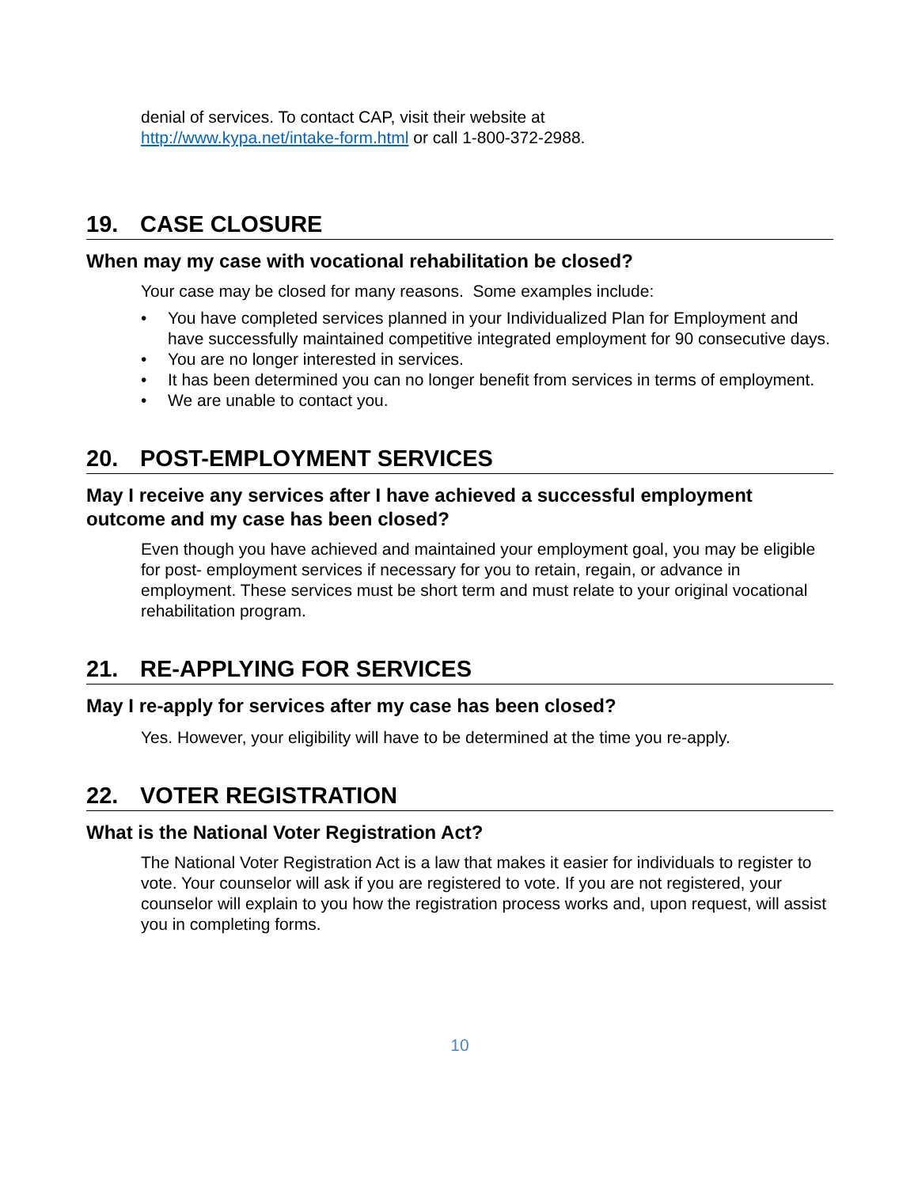denial of services. To contact CAP, visit their website at
http://www.kypa.net/intake-form.html or call 1-800-372-2988.
19. CASE CLOSURE
When may my case with vocational rehabilitation be closed?
Your case may be closed for many reasons. Some examples include:
• You have completed services planned in your Individualized Plan for Employment and have successfully maintained competitive integrated employment for 90 consecutive days.
• You are no longer interested in services.
• It has been determined you can no longer benefit from services in terms of employment.
• We are unable to contact you.
20. POST-EMPLOYMENT SERVICES
May I receive any services after I have achieved a successful employment outcome and my case has been closed?
Even though you have achieved and maintained your employment goal, you may be eligible for post- employment services if necessary for you to retain, regain, or advance in employment. These services must be short term and must relate to your original vocational rehabilitation program.
21. RE-APPLYING FOR SERVICES
May I re-apply for services after my case has been closed?
Yes. However, your eligibility will have to be determined at the time you re-apply.
22. VOTER REGISTRATION
What is the National Voter Registration Act?
The National Voter Registration Act is a law that makes it easier for individuals to register to vote. Your counselor will ask if you are registered to vote. If you are not registered, your counselor will explain to you how the registration process works and, upon request, will assist you in completing forms.
10